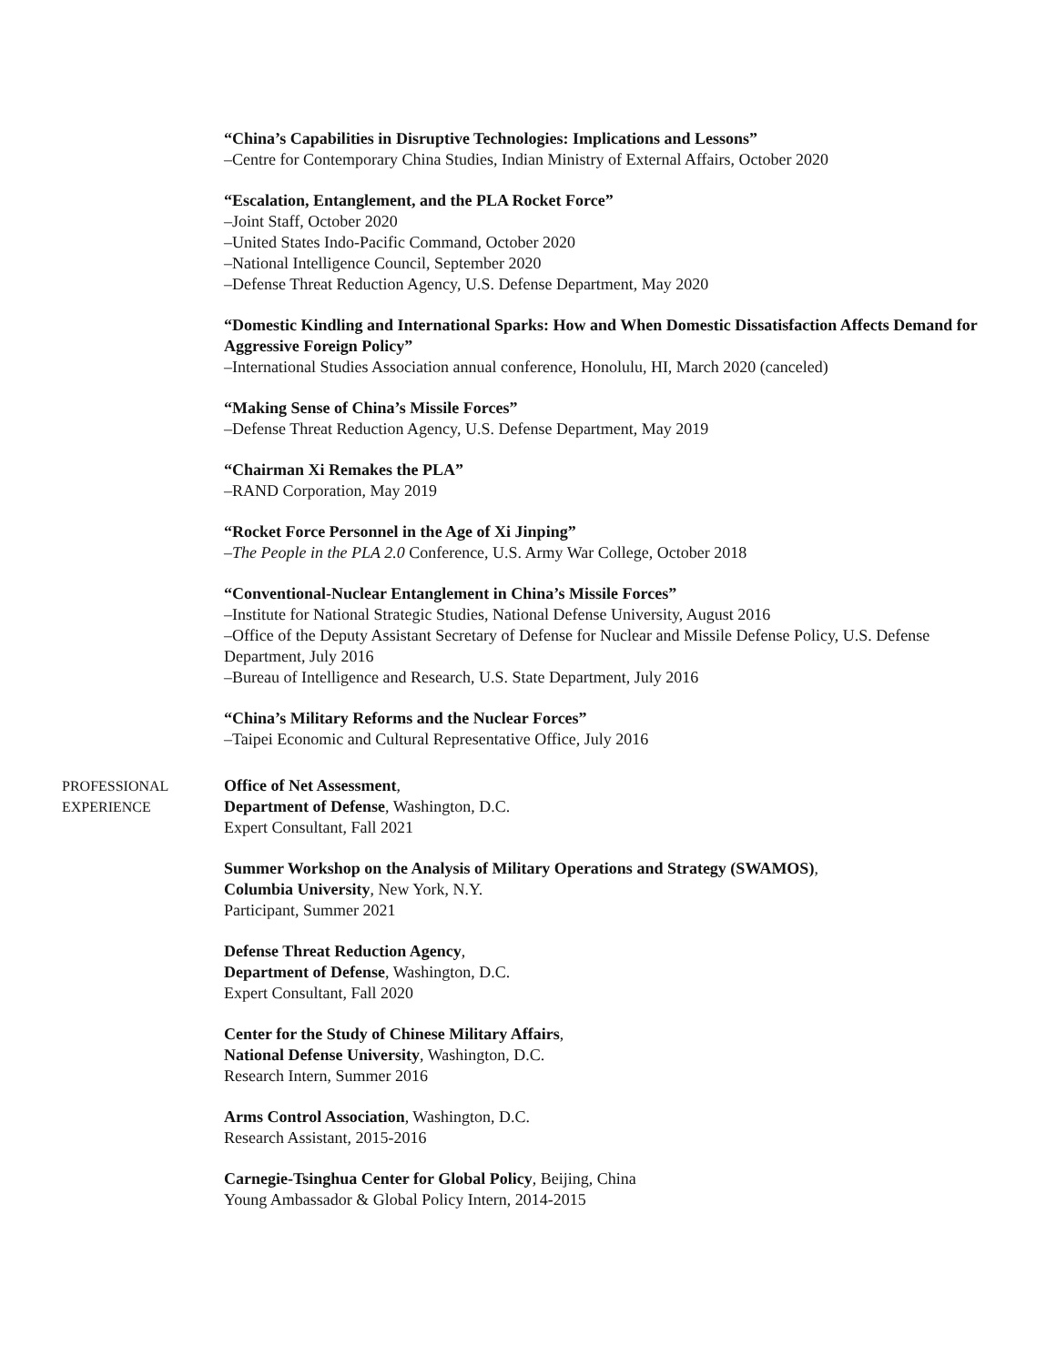“China’s Capabilities in Disruptive Technologies: Implications and Lessons”
–Centre for Contemporary China Studies, Indian Ministry of External Affairs, October 2020
“Escalation, Entanglement, and the PLA Rocket Force”
–Joint Staff, October 2020
–United States Indo-Pacific Command, October 2020
–National Intelligence Council, September 2020
–Defense Threat Reduction Agency, U.S. Defense Department, May 2020
“Domestic Kindling and International Sparks: How and When Domestic Dissatisfaction Affects Demand for Aggressive Foreign Policy”
–International Studies Association annual conference, Honolulu, HI, March 2020 (canceled)
“Making Sense of China’s Missile Forces”
–Defense Threat Reduction Agency, U.S. Defense Department, May 2019
“Chairman Xi Remakes the PLA”
–RAND Corporation, May 2019
“Rocket Force Personnel in the Age of Xi Jinping”
–The People in the PLA 2.0 Conference, U.S. Army War College, October 2018
“Conventional-Nuclear Entanglement in China’s Missile Forces”
–Institute for National Strategic Studies, National Defense University, August 2016
–Office of the Deputy Assistant Secretary of Defense for Nuclear and Missile Defense Policy, U.S. Defense Department, July 2016
–Bureau of Intelligence and Research, U.S. State Department, July 2016
“China’s Military Reforms and the Nuclear Forces”
–Taipei Economic and Cultural Representative Office, July 2016
PROFESSIONAL
EXPERIENCE
Office of Net Assessment,
Department of Defense, Washington, D.C.
Expert Consultant, Fall 2021
Summer Workshop on the Analysis of Military Operations and Strategy (SWAMOS),
Columbia University, New York, N.Y.
Participant, Summer 2021
Defense Threat Reduction Agency,
Department of Defense, Washington, D.C.
Expert Consultant, Fall 2020
Center for the Study of Chinese Military Affairs,
National Defense University, Washington, D.C.
Research Intern, Summer 2016
Arms Control Association, Washington, D.C.
Research Assistant, 2015-2016
Carnegie-Tsinghua Center for Global Policy, Beijing, China
Young Ambassador & Global Policy Intern, 2014-2015